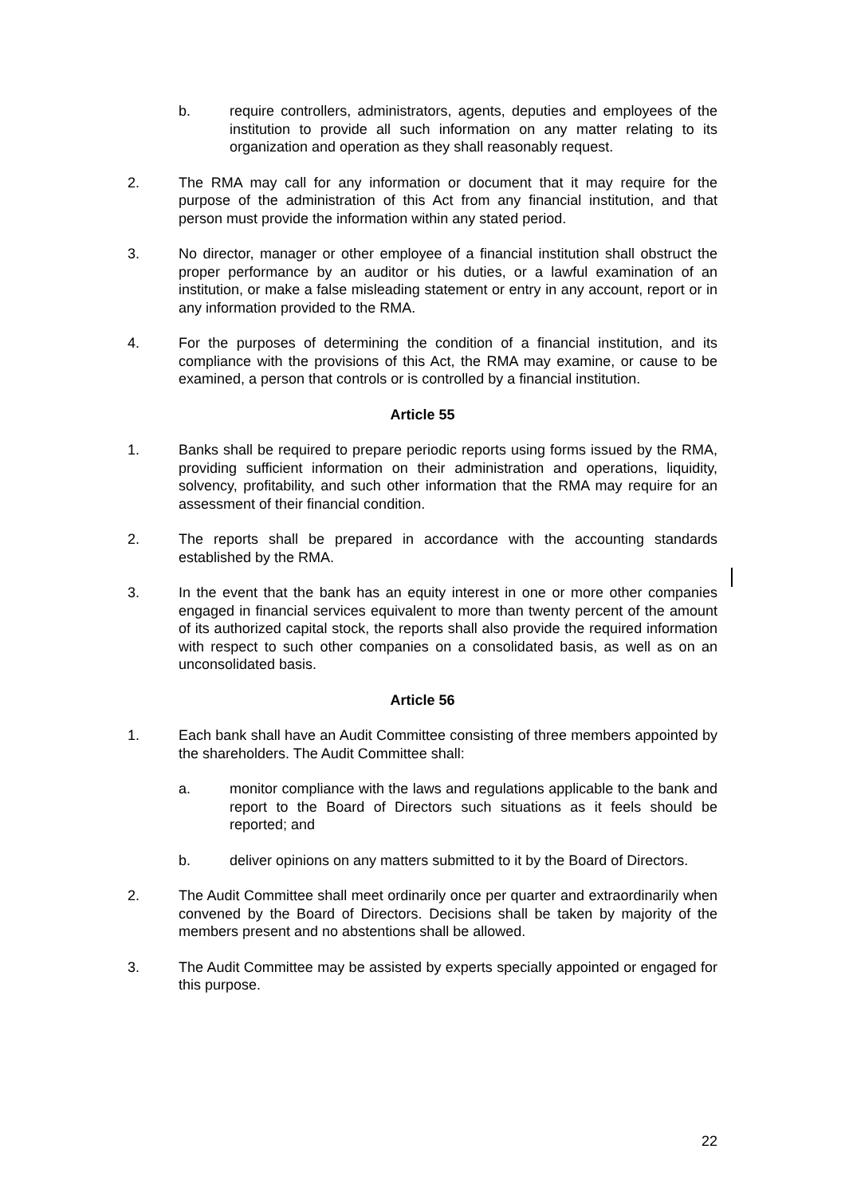b. require controllers, administrators, agents, deputies and employees of the institution to provide all such information on any matter relating to its organization and operation as they shall reasonably request.
2. The RMA may call for any information or document that it may require for the purpose of the administration of this Act from any financial institution, and that person must provide the information within any stated period.
3. No director, manager or other employee of a financial institution shall obstruct the proper performance by an auditor or his duties, or a lawful examination of an institution, or make a false misleading statement or entry in any account, report or in any information provided to the RMA.
4. For the purposes of determining the condition of a financial institution, and its compliance with the provisions of this Act, the RMA may examine, or cause to be examined, a person that controls or is controlled by a financial institution.
Article 55
1. Banks shall be required to prepare periodic reports using forms issued by the RMA, providing sufficient information on their administration and operations, liquidity, solvency, profitability, and such other information that the RMA may require for an assessment of their financial condition.
2. The reports shall be prepared in accordance with the accounting standards established by the RMA.
3. In the event that the bank has an equity interest in one or more other companies engaged in financial services equivalent to more than twenty percent of the amount of its authorized capital stock, the reports shall also provide the required information with respect to such other companies on a consolidated basis, as well as on an unconsolidated basis.
Article 56
1. Each bank shall have an Audit Committee consisting of three members appointed by the shareholders. The Audit Committee shall:
a. monitor compliance with the laws and regulations applicable to the bank and report to the Board of Directors such situations as it feels should be reported; and
b. deliver opinions on any matters submitted to it by the Board of Directors.
2. The Audit Committee shall meet ordinarily once per quarter and extraordinarily when convened by the Board of Directors. Decisions shall be taken by majority of the members present and no abstentions shall be allowed.
3. The Audit Committee may be assisted by experts specially appointed or engaged for this purpose.
22